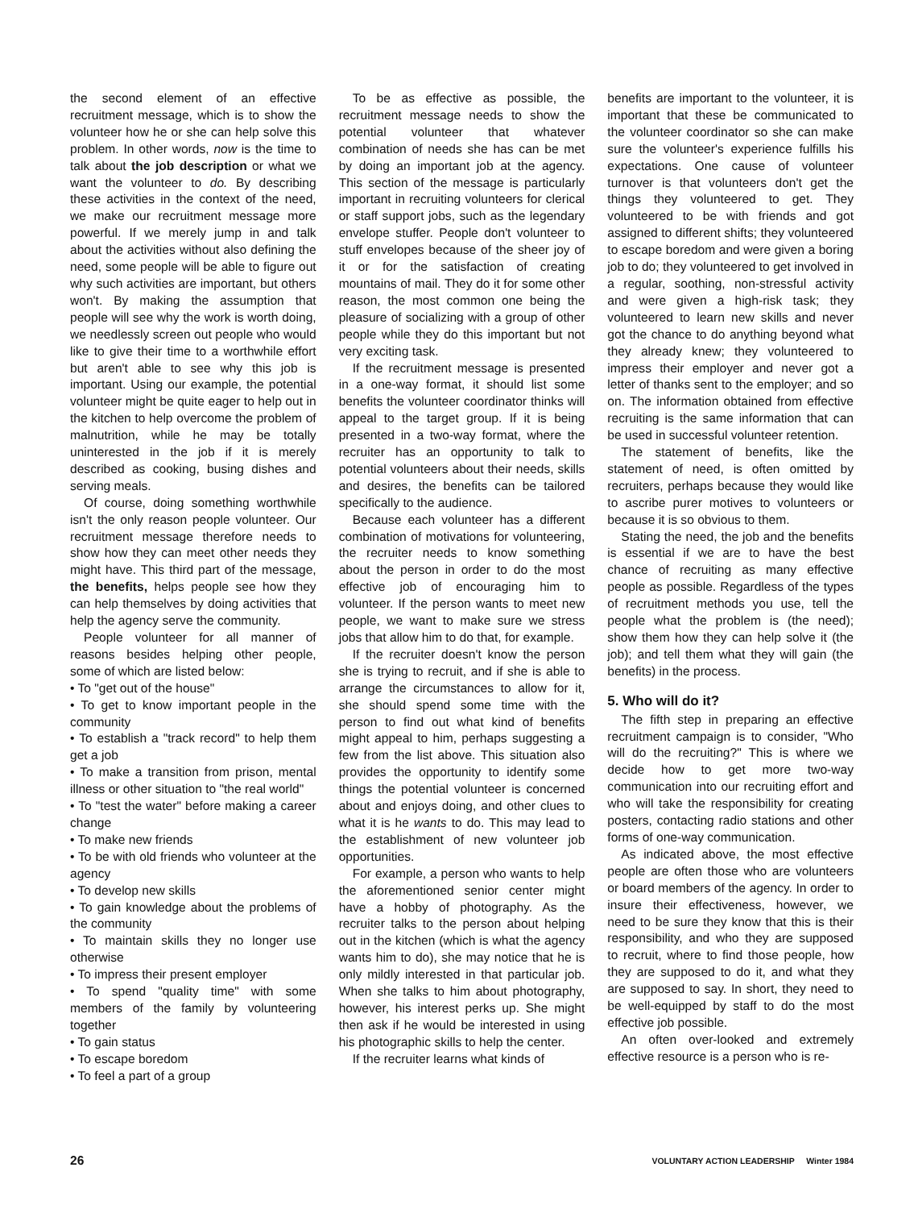the second element of an effective recruitment message, which is to show the volunteer how he or she can help solve this problem. In other words, now is the time to talk about the job description or what we want the volunteer to do. By describing these activities in the context of the need, we make our recruitment message more powerful. If we merely jump in and talk about the activities without also defining the need, some people will be able to figure out why such activities are important, but others won't. By making the assumption that people will see why the work is worth doing, we needlessly screen out people who would like to give their time to a worthwhile effort but aren't able to see why this job is important. Using our example, the potential volunteer might be quite eager to help out in the kitchen to help overcome the problem of malnutrition, while he may be totally uninterested in the job if it is merely described as cooking, busing dishes and serving meals.
Of course, doing something worthwhile isn't the only reason people volunteer. Our recruitment message therefore needs to show how they can meet other needs they might have. This third part of the message, the benefits, helps people see how they can help themselves by doing activities that help the agency serve the community.
People volunteer for all manner of reasons besides helping other people, some of which are listed below:
• To "get out of the house"
• To get to know important people in the community
• To establish a "track record" to help them get a job
• To make a transition from prison, mental illness or other situation to "the real world"
• To "test the water" before making a career change
• To make new friends
• To be with old friends who volunteer at the agency
• To develop new skills
• To gain knowledge about the problems of the community
• To maintain skills they no longer use otherwise
• To impress their present employer
• To spend "quality time" with some members of the family by volunteering together
• To gain status
• To escape boredom
• To feel a part of a group
To be as effective as possible, the recruitment message needs to show the potential volunteer that whatever combination of needs she has can be met by doing an important job at the agency. This section of the message is particularly important in recruiting volunteers for clerical or staff support jobs, such as the legendary envelope stuffer. People don't volunteer to stuff envelopes because of the sheer joy of it or for the satisfaction of creating mountains of mail. They do it for some other reason, the most common one being the pleasure of socializing with a group of other people while they do this important but not very exciting task.
If the recruitment message is presented in a one-way format, it should list some benefits the volunteer coordinator thinks will appeal to the target group. If it is being presented in a two-way format, where the recruiter has an opportunity to talk to potential volunteers about their needs, skills and desires, the benefits can be tailored specifically to the audience.
Because each volunteer has a different combination of motivations for volunteering, the recruiter needs to know something about the person in order to do the most effective job of encouraging him to volunteer. If the person wants to meet new people, we want to make sure we stress jobs that allow him to do that, for example.
If the recruiter doesn't know the person she is trying to recruit, and if she is able to arrange the circumstances to allow for it, she should spend some time with the person to find out what kind of benefits might appeal to him, perhaps suggesting a few from the list above. This situation also provides the opportunity to identify some things the potential volunteer is concerned about and enjoys doing, and other clues to what it is he wants to do. This may lead to the establishment of new volunteer job opportunities.
For example, a person who wants to help the aforementioned senior center might have a hobby of photography. As the recruiter talks to the person about helping out in the kitchen (which is what the agency wants him to do), she may notice that he is only mildly interested in that particular job. When she talks to him about photography, however, his interest perks up. She might then ask if he would be interested in using his photographic skills to help the center.
If the recruiter learns what kinds of
benefits are important to the volunteer, it is important that these be communicated to the volunteer coordinator so she can make sure the volunteer's experience fulfills his expectations. One cause of volunteer turnover is that volunteers don't get the things they volunteered to get. They volunteered to be with friends and got assigned to different shifts; they volunteered to escape boredom and were given a boring job to do; they volunteered to get involved in a regular, soothing, non-stressful activity and were given a high-risk task; they volunteered to learn new skills and never got the chance to do anything beyond what they already knew; they volunteered to impress their employer and never got a letter of thanks sent to the employer; and so on. The information obtained from effective recruiting is the same information that can be used in successful volunteer retention.
The statement of benefits, like the statement of need, is often omitted by recruiters, perhaps because they would like to ascribe purer motives to volunteers or because it is so obvious to them.
Stating the need, the job and the benefits is essential if we are to have the best chance of recruiting as many effective people as possible. Regardless of the types of recruitment methods you use, tell the people what the problem is (the need); show them how they can help solve it (the job); and tell them what they will gain (the benefits) in the process.
5. Who will do it?
The fifth step in preparing an effective recruitment campaign is to consider, "Who will do the recruiting?" This is where we decide how to get more two-way communication into our recruiting effort and who will take the responsibility for creating posters, contacting radio stations and other forms of one-way communication.
As indicated above, the most effective people are often those who are volunteers or board members of the agency. In order to insure their effectiveness, however, we need to be sure they know that this is their responsibility, and who they are supposed to recruit, where to find those people, how they are supposed to do it, and what they are supposed to say. In short, they need to be well-equipped by staff to do the most effective job possible.
An often over-looked and extremely effective resource is a person who is re-
26 VOLUNTARY ACTION LEADERSHIP Winter 1984